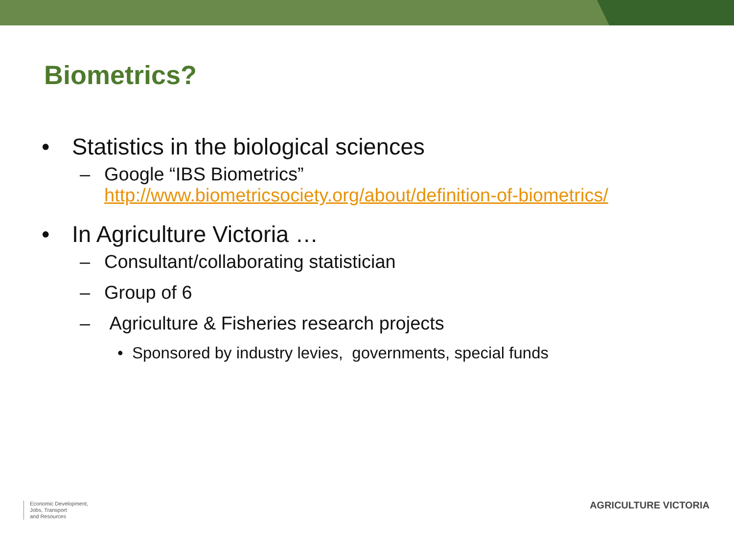Biometrics?
• Statistics in the biological sciences
– Google “IBS Biometrics”
http://www.biometricsociety.org/about/definition-of-biometrics/
• In Agriculture Victoria …
– Consultant/collaborating statistician
– Group of 6
– Agriculture & Fisheries research projects
• Sponsored by industry levies, governments, special funds
Economic Development,
Jobs, Transport
and Resources
AGRICULTURE VICTORIA